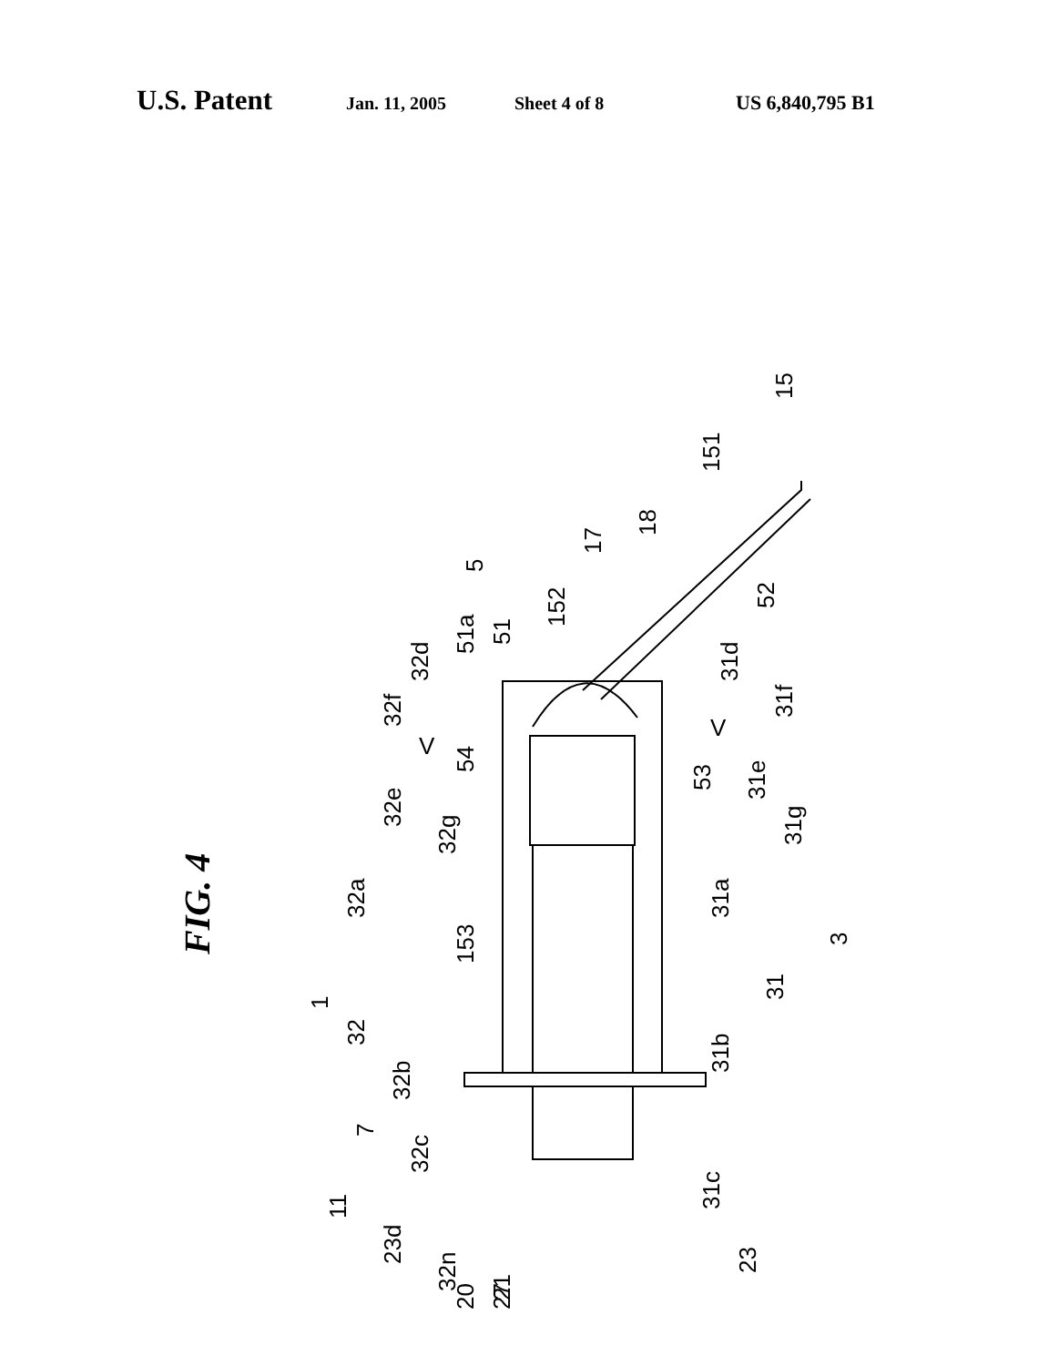U.S. Patent Jan. 11, 2005 Sheet 4 of 8 US 6,840,795 B1
FIG. 4
15
151
18
17
52
5
152
51a
51
32d
31d
32f
31f
54
53
32e
31e
32g
31g
32a
31a
153
3
31
1
32
31b
32b
7
32c
11
31c
23d
32n
23
20
27
21
V
V